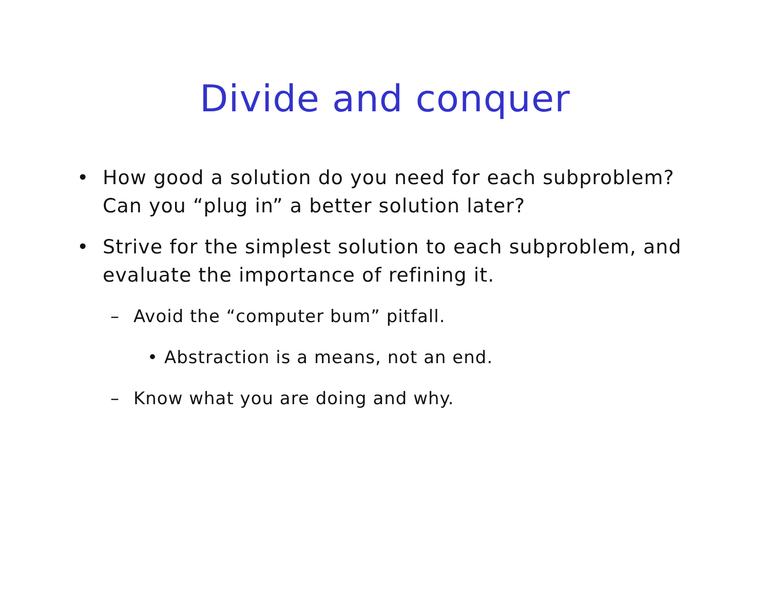Divide and conquer
• How good a solution do you need for each subproblem? Can you “plug in” a better solution later?
• Strive for the simplest solution to each subproblem, and evaluate the importance of refining it.
– Avoid the “computer bum” pitfall.
• Abstraction is a means, not an end.
– Know what you are doing and why.